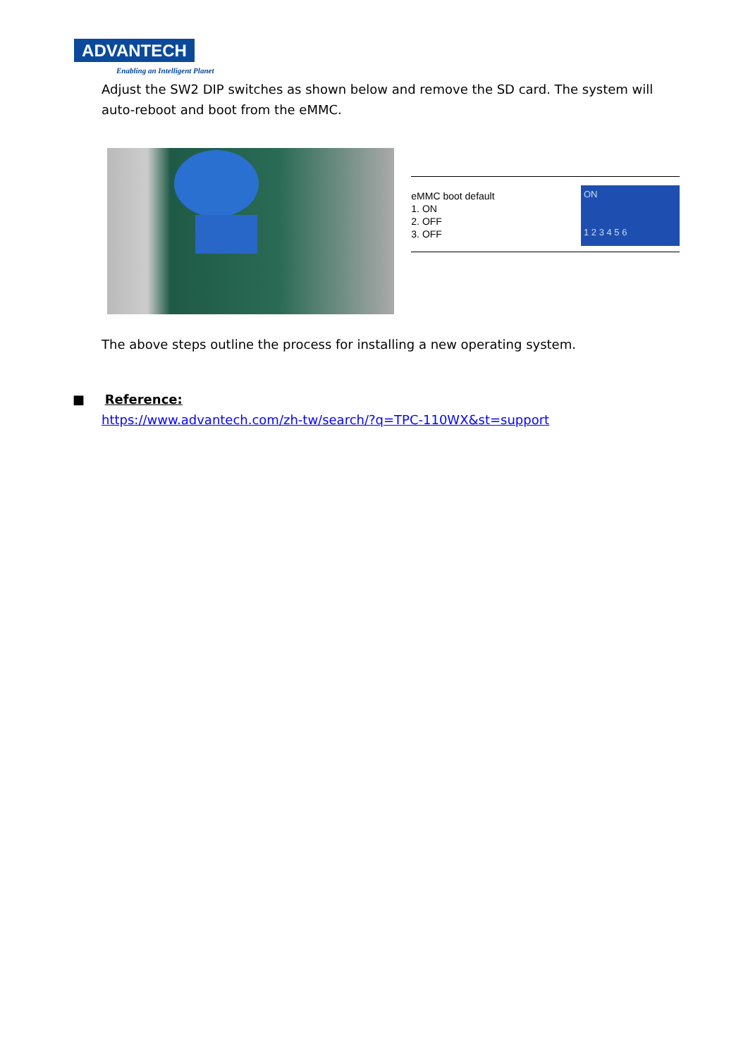ADVANTECH
Enabling an Intelligent Planet
Adjust the SW2 DIP switches as shown below and remove the SD card. The system will auto-reboot and boot from the eMMC.
eMMC boot default
1. ON
2. OFF
3. OFF
ON
1 2 3 4 5 6
The above steps outline the process for installing a new operating system.
■ Reference:
https://www.advantech.com/zh-tw/search/?q=TPC-110WX&st=support